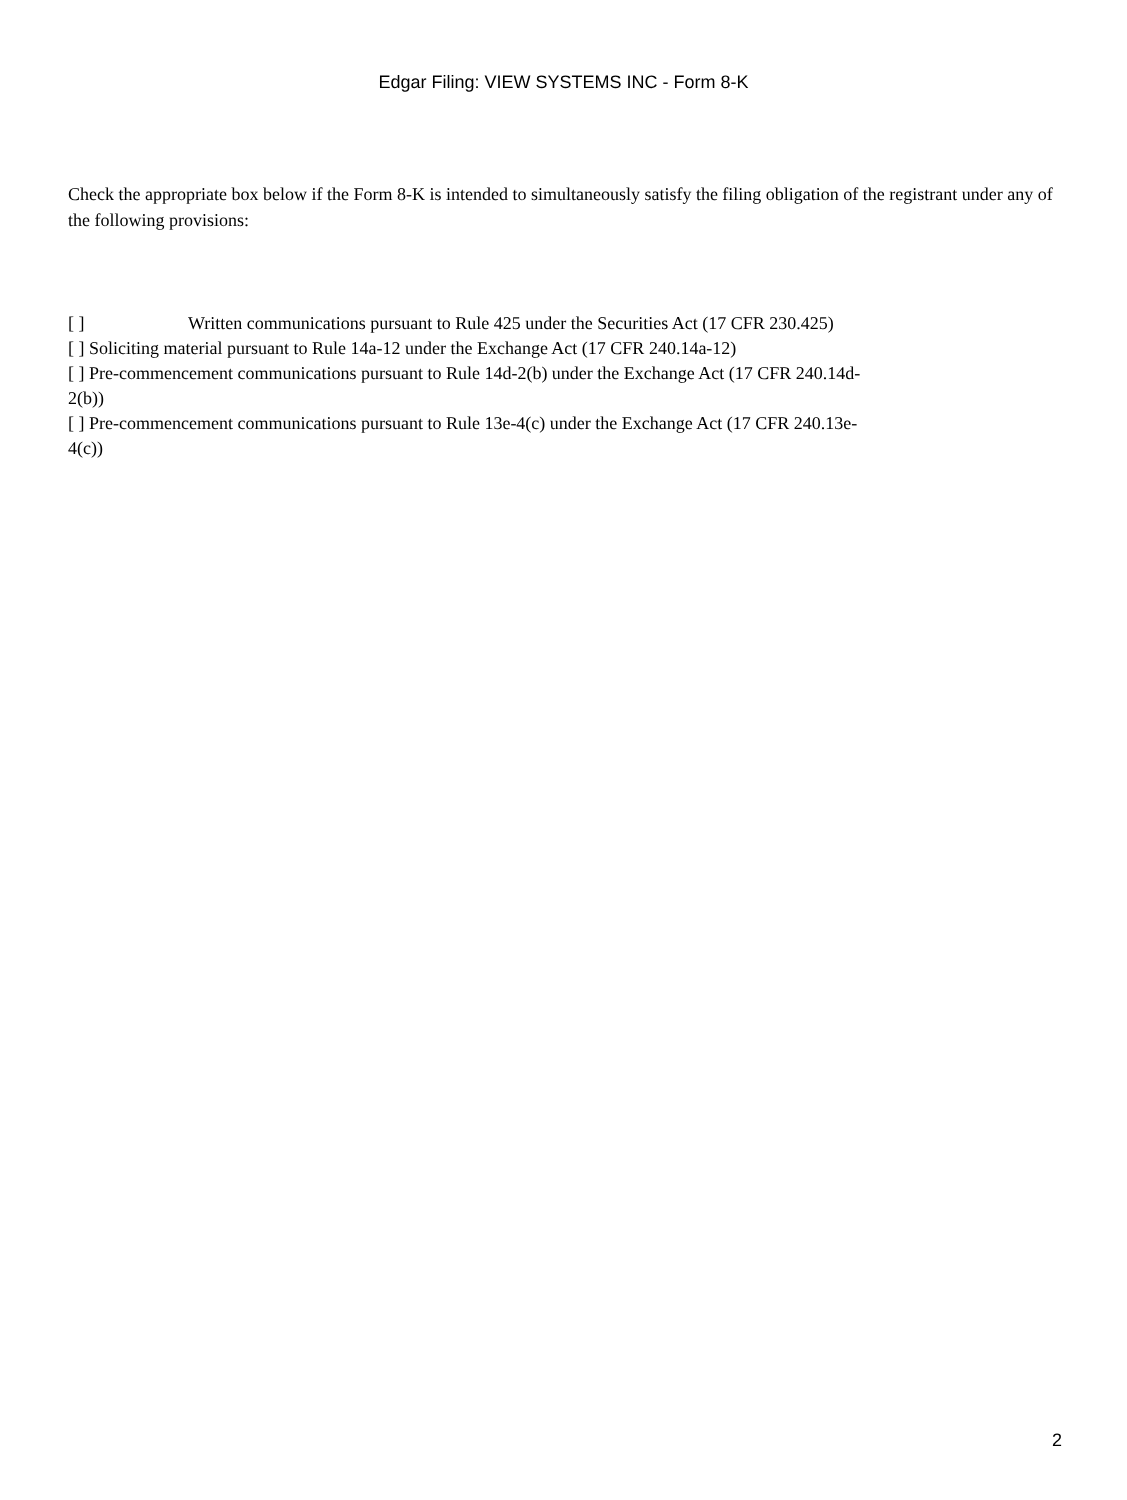Edgar Filing: VIEW SYSTEMS INC - Form 8-K
Check the appropriate box below if the Form 8-K is intended to simultaneously satisfy the filing obligation of the registrant under any of the following provisions:
| [ ] | Written communications pursuant to Rule 425 under the Securities Act (17 CFR 230.425) |
| [ ] Soliciting material pursuant to Rule 14a-12 under the Exchange Act (17 CFR 240.14a-12) | |
| [ ] Pre-commencement communications pursuant to Rule 14d-2(b) under the Exchange Act (17 CFR 240.14d-2(b)) | |
| [ ] Pre-commencement communications pursuant to Rule 13e-4(c) under the Exchange Act (17 CFR 240.13e-4(c)) | |
2